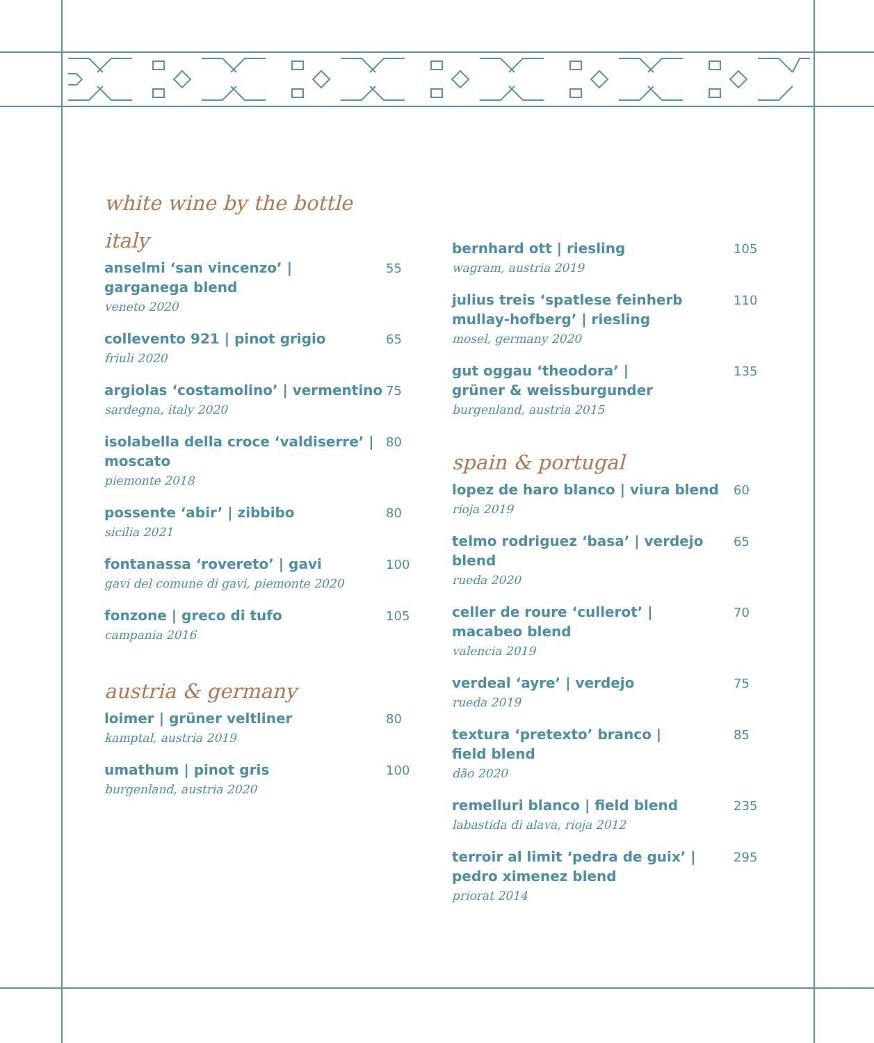white wine by the bottle
italy
anselmi ‘san vincenzo’ |
garganega blend
veneto 2020
55
collevento 921 | pinot grigio
friuli 2020
65
argiolas ‘costamolino’ | vermentino
sardegna, italy 2020
75
isolabella della croce ‘valdiserre’ |
moscato
piemonte 2018
80
possente ‘abir’ | zibbibo
sicilia 2021
80
fontanassa ‘rovereto’ | gavi
gavi del comune di gavi, piemonte 2020
100
fonzone | greco di tufo
campania 2016
105
austria & germany
loimer | grüner veltliner
kamptal, austria 2019
80
umathum | pinot gris
burgenland, austria 2020
100
bernhard ott | riesling
wagram, austria 2019
105
julius treis ‘spatlese feinherb
mullay-hofberg’ | riesling
mosel, germany 2020
110
gut oggau ‘theodora’ |
grüner & weissburgunder
burgenland, austria 2015
135
spain & portugal
lopez de haro blanco | viura blend
rioja 2019
60
telmo rodriguez ‘basa’ | verdejo blend
rueda 2020
65
celler de roure ‘cullerot’ |
macabeo blend
valencia 2019
70
verdeal ‘ayre’ | verdejo
rueda 2019
75
textura ‘pretexto’ branco |
field blend
dão 2020
85
remelluri blanco | field blend
labastida di alava, rioja 2012
235
terroir al limit ‘pedra de guix’ |
pedro ximenez blend
priorat 2014
295